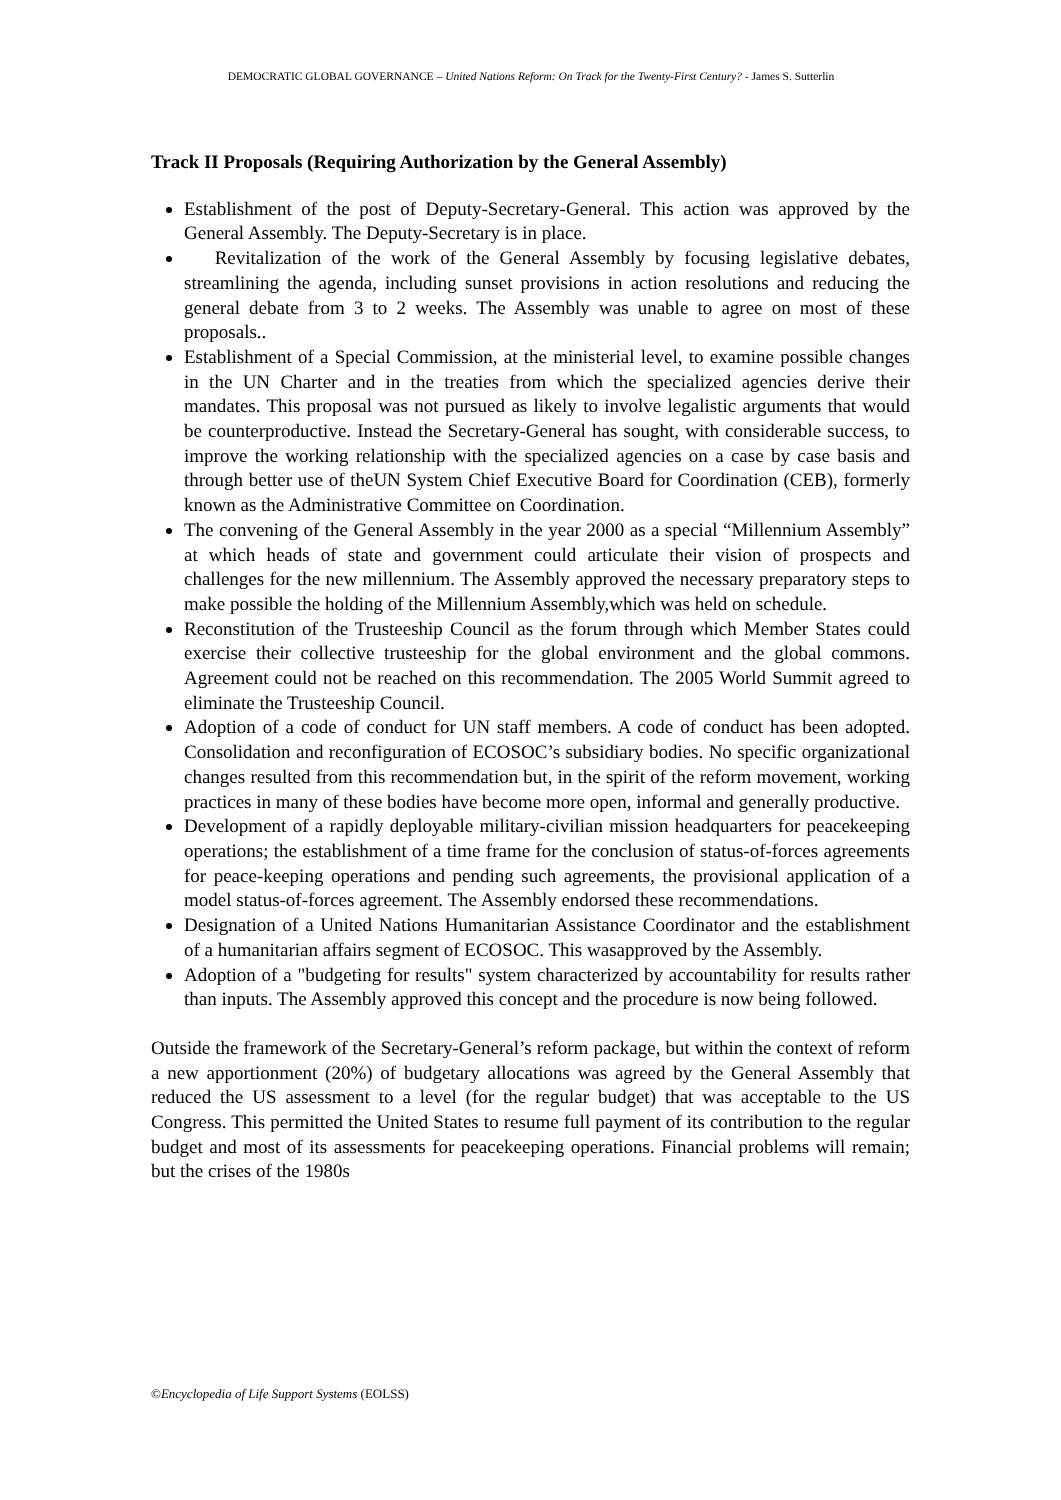DEMOCRATIC GLOBAL GOVERNANCE – United Nations Reform: On Track for the Twenty-First Century? - James S. Sutterlin
Track II Proposals (Requiring Authorization by the General Assembly)
Establishment of the post of Deputy-Secretary-General. This action was approved by the General Assembly. The Deputy-Secretary is in place.
Revitalization of the work of the General Assembly by focusing legislative debates, streamlining the agenda, including sunset provisions in action resolutions and reducing the general debate from 3 to 2 weeks. The Assembly was unable to agree on most of these proposals..
Establishment of a Special Commission, at the ministerial level, to examine possible changes in the UN Charter and in the treaties from which the specialized agencies derive their mandates. This proposal was not pursued as likely to involve legalistic arguments that would be counterproductive. Instead the Secretary-General has sought, with considerable success, to improve the working relationship with the specialized agencies on a case by case basis and through better use of theUN System Chief Executive Board for Coordination (CEB), formerly known as the Administrative Committee on Coordination.
The convening of the General Assembly in the year 2000 as a special “Millennium Assembly” at which heads of state and government could articulate their vision of prospects and challenges for the new millennium. The Assembly approved the necessary preparatory steps to make possible the holding of the Millennium Assembly,which was held on schedule.
Reconstitution of the Trusteeship Council as the forum through which Member States could exercise their collective trusteeship for the global environment and the global commons. Agreement could not be reached on this recommendation. The 2005 World Summit agreed to eliminate the Trusteeship Council.
Adoption of a code of conduct for UN staff members. A code of conduct has been adopted. Consolidation and reconfiguration of ECOSOC’s subsidiary bodies. No specific organizational changes resulted from this recommendation but, in the spirit of the reform movement, working practices in many of these bodies have become more open, informal and generally productive.
Development of a rapidly deployable military-civilian mission headquarters for peacekeeping operations; the establishment of a time frame for the conclusion of status-of-forces agreements for peace-keeping operations and pending such agreements, the provisional application of a model status-of-forces agreement. The Assembly endorsed these recommendations.
Designation of a United Nations Humanitarian Assistance Coordinator and the establishment of a humanitarian affairs segment of ECOSOC. This wasapproved by the Assembly.
Adoption of a "budgeting for results" system characterized by accountability for results rather than inputs. The Assembly approved this concept and the procedure is now being followed.
Outside the framework of the Secretary-General’s reform package, but within the context of reform a new apportionment (20%) of budgetary allocations was agreed by the General Assembly that reduced the US assessment to a level (for the regular budget) that was acceptable to the US Congress. This permitted the United States to resume full payment of its contribution to the regular budget and most of its assessments for peacekeeping operations. Financial problems will remain; but the crises of the 1980s
©Encyclopedia of Life Support Systems (EOLSS)